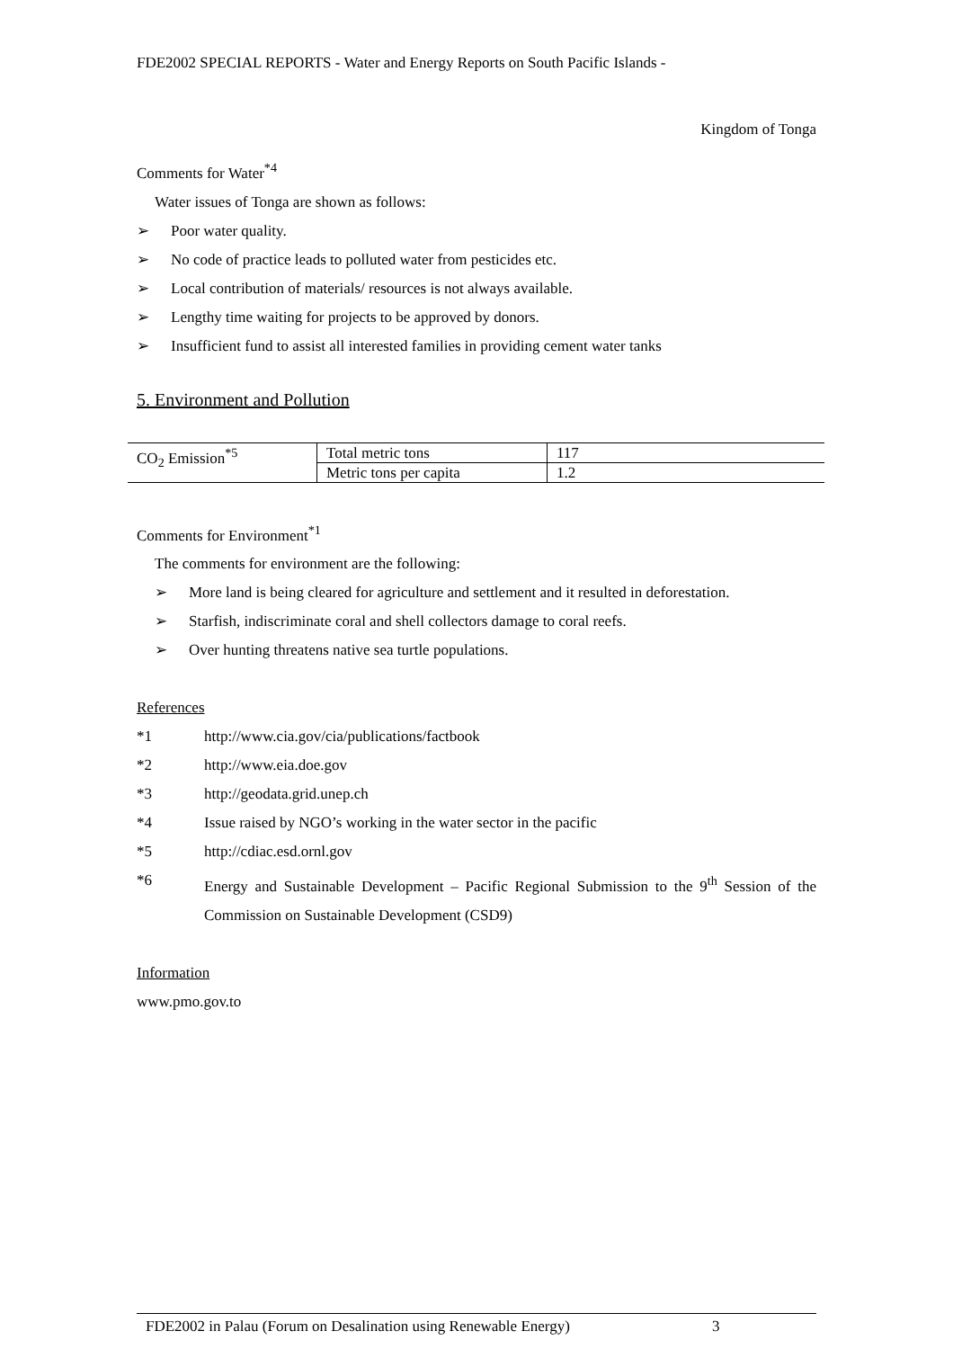FDE2002 SPECIAL REPORTS - Water and Energy Reports on South Pacific Islands -
Kingdom of Tonga
Comments for Water<sup>*4</sup>
Water issues of Tonga are shown as follows:
➢ Poor water quality.
➢ No code of practice leads to polluted water from pesticides etc.
➢ Local contribution of materials/ resources is not always available.
➢ Lengthy time waiting for projects to be approved by donors.
➢ Insufficient fund to assist all interested families in providing cement water tanks
5. Environment and Pollution
| CO<sub>2</sub> Emission<sup>*5</sup> | Total metric tons | 117 |
| | Metric tons per capita | 1.2 |
Comments for Environment<sup>*1</sup>
The comments for environment are the following:
➢ More land is being cleared for agriculture and settlement and it resulted in deforestation.
➢ Starfish, indiscriminate coral and shell collectors damage to coral reefs.
➢ Over hunting threatens native sea turtle populations.
References
*1 http://www.cia.gov/cia/publications/factbook
*2 http://www.eia.doe.gov
*3 http://geodata.grid.unep.ch
*4 Issue raised by NGO’s working in the water sector in the pacific
*5 http://cdiac.esd.ornl.gov
*6 Energy and Sustainable Development – Pacific Regional Submission to the 9<sup>th</sup> Session of the Commission on Sustainable Development (CSD9)
Information
www.pmo.gov.to
FDE2002 in Palau (Forum on Desalination using Renewable Energy) 3